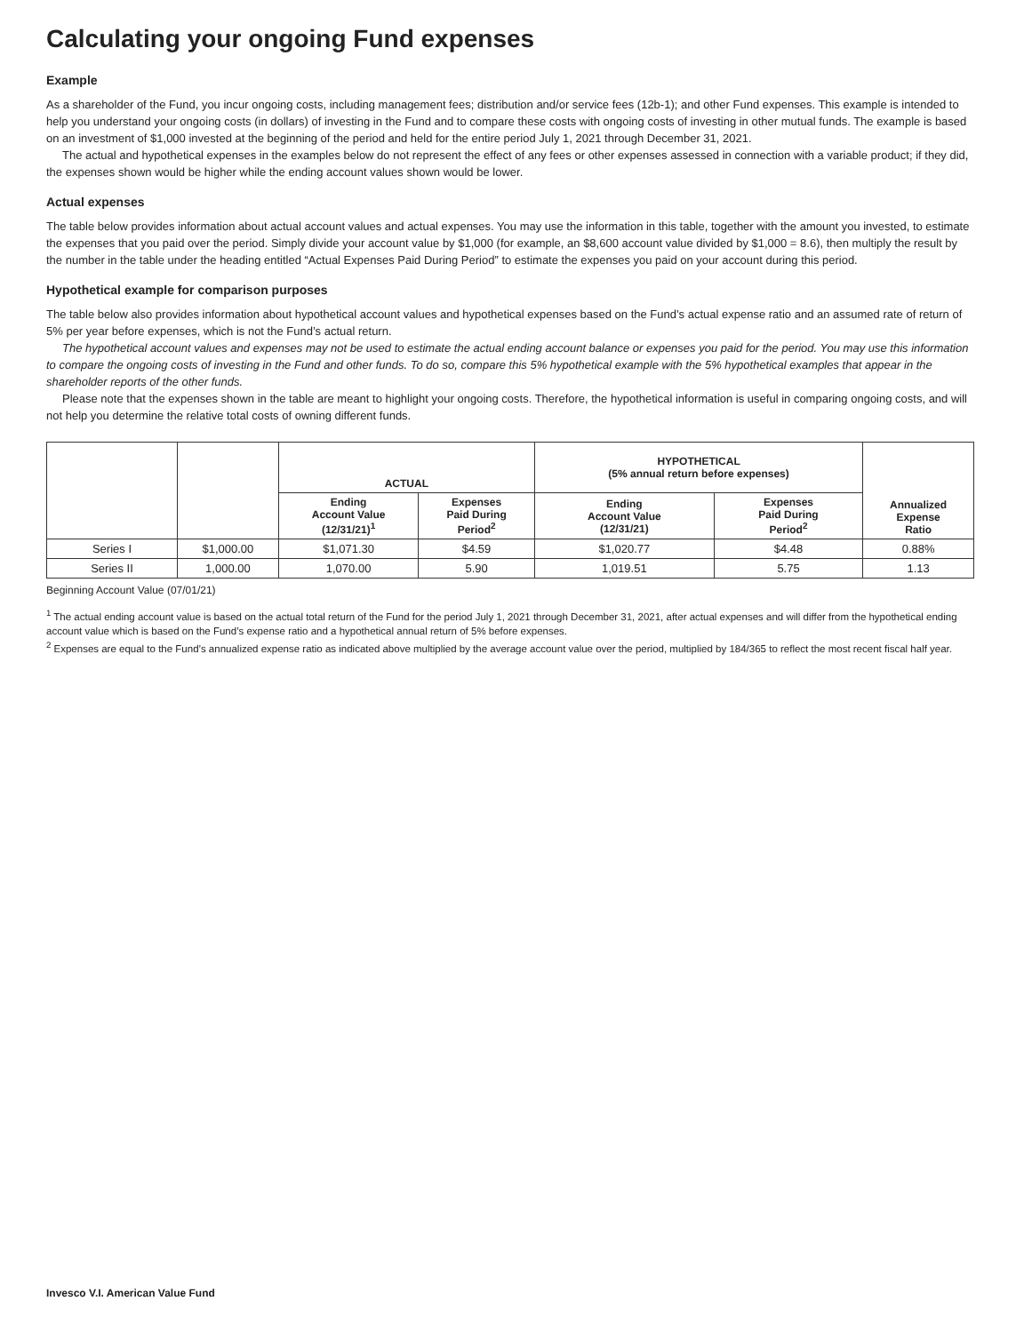Calculating your ongoing Fund expenses
Example
As a shareholder of the Fund, you incur ongoing costs, including management fees; distribution and/or service fees (12b-1); and other Fund expenses. This example is intended to help you understand your ongoing costs (in dollars) of investing in the Fund and to compare these costs with ongoing costs of investing in other mutual funds. The example is based on an investment of $1,000 invested at the beginning of the period and held for the entire period July 1, 2021 through December 31, 2021.
The actual and hypothetical expenses in the examples below do not represent the effect of any fees or other expenses assessed in connection with a variable product; if they did, the expenses shown would be higher while the ending account values shown would be lower.
Actual expenses
The table below provides information about actual account values and actual expenses. You may use the information in this table, together with the amount you invested, to estimate the expenses that you paid over the period. Simply divide your account value by $1,000 (for example, an $8,600 account value divided by $1,000 = 8.6), then multiply the result by the number in the table under the heading entitled “Actual Expenses Paid During Period” to estimate the expenses you paid on your account during this period.
Hypothetical example for comparison purposes
The table below also provides information about hypothetical account values and hypothetical expenses based on the Fund’s actual expense ratio and an assumed rate of return of 5% per year before expenses, which is not the Fund’s actual return.
The hypothetical account values and expenses may not be used to estimate the actual ending account balance or expenses you paid for the period. You may use this information to compare the ongoing costs of investing in the Fund and other funds. To do so, compare this 5% hypothetical example with the 5% hypothetical examples that appear in the shareholder reports of the other funds.
Please note that the expenses shown in the table are meant to highlight your ongoing costs. Therefore, the hypothetical information is useful in comparing ongoing costs, and will not help you determine the relative total costs of owning different funds.
| | | ACTUAL | | HYPOTHETICAL (5% annual return before expenses) | | Annualized Expense Ratio |
| --- | --- | --- | --- | --- | --- | --- |
| | | Ending Account Value (12/31/21)<sup>1</sup> | Expenses Paid During Period<sup>2</sup> | Ending Account Value (12/31/21) | Expenses Paid During Period<sup>2</sup> | |
| Series I | $1,000.00 | $1,071.30 | $4.59 | $1,020.77 | $4.48 | 0.88% |
| Series II | 1,000.00 | 1,070.00 | 5.90 | 1,019.51 | 5.75 | 1.13 |
Beginning Account Value (07/01/21)
<sup>1</sup> The actual ending account value is based on the actual total return of the Fund for the period July 1, 2021 through December 31, 2021, after actual expenses and will differ from the hypothetical ending account value which is based on the Fund’s expense ratio and a hypothetical annual return of 5% before expenses.
<sup>2</sup> Expenses are equal to the Fund’s annualized expense ratio as indicated above multiplied by the average account value over the period, multiplied by 184/365 to reflect the most recent fiscal half year.
Invesco V.I. American Value Fund